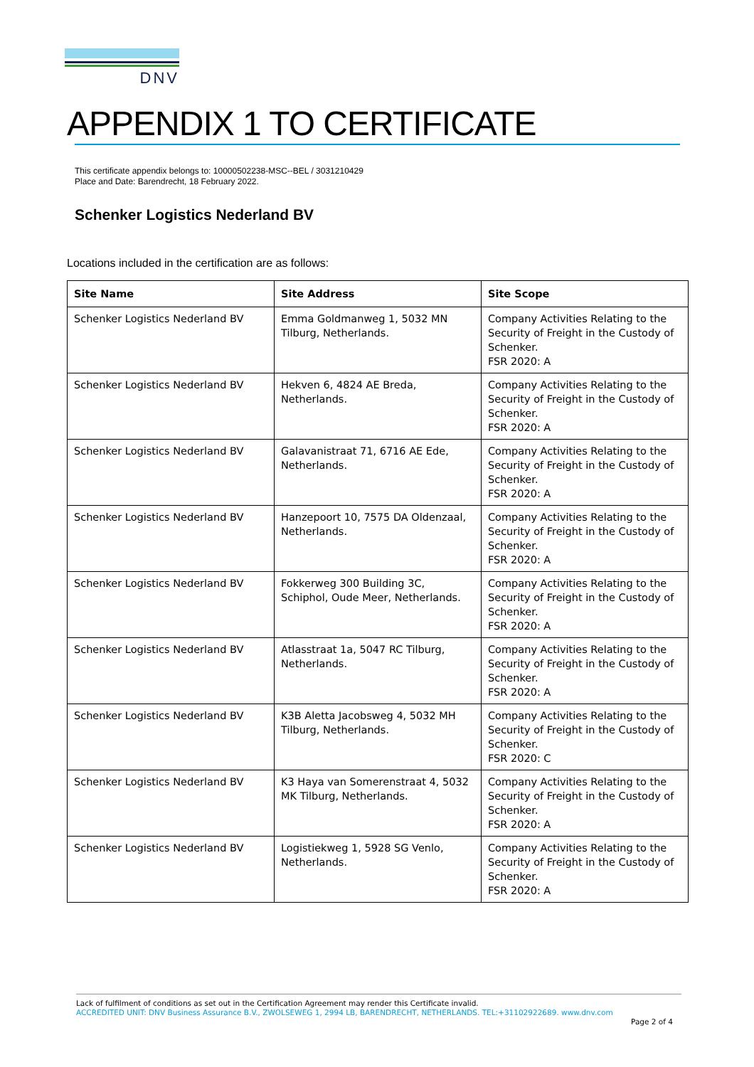DNV
APPENDIX 1 TO CERTIFICATE
This certificate appendix belongs to: 10000502238-MSC--BEL / 3031210429
Place and Date: Barendrecht, 18 February 2022.
Schenker Logistics Nederland BV
Locations included in the certification are as follows:
| Site Name | Site Address | Site Scope |
| --- | --- | --- |
| Schenker Logistics Nederland BV | Emma Goldmanweg 1, 5032 MN Tilburg, Netherlands. | Company Activities Relating to the Security of Freight in the Custody of Schenker. FSR 2020: A |
| Schenker Logistics Nederland BV | Hekven 6, 4824 AE Breda, Netherlands. | Company Activities Relating to the Security of Freight in the Custody of Schenker. FSR 2020: A |
| Schenker Logistics Nederland BV | Galavanistraat 71, 6716 AE Ede, Netherlands. | Company Activities Relating to the Security of Freight in the Custody of Schenker. FSR 2020: A |
| Schenker Logistics Nederland BV | Hanzepoort 10, 7575 DA Oldenzaal, Netherlands. | Company Activities Relating to the Security of Freight in the Custody of Schenker. FSR 2020: A |
| Schenker Logistics Nederland BV | Fokkerweg 300 Building 3C, Schiphol, Oude Meer, Netherlands. | Company Activities Relating to the Security of Freight in the Custody of Schenker. FSR 2020: A |
| Schenker Logistics Nederland BV | Atlasstraat 1a, 5047 RC Tilburg, Netherlands. | Company Activities Relating to the Security of Freight in the Custody of Schenker. FSR 2020: A |
| Schenker Logistics Nederland BV | K3B Aletta Jacobsweg 4, 5032 MH Tilburg, Netherlands. | Company Activities Relating to the Security of Freight in the Custody of Schenker. FSR 2020: C |
| Schenker Logistics Nederland BV | K3 Haya van Somerenstraat 4, 5032 MK Tilburg, Netherlands. | Company Activities Relating to the Security of Freight in the Custody of Schenker. FSR 2020: A |
| Schenker Logistics Nederland BV | Logistiekweg 1, 5928 SG Venlo, Netherlands. | Company Activities Relating to the Security of Freight in the Custody of Schenker. FSR 2020: A |
Lack of fulfilment of conditions as set out in the Certification Agreement may render this Certificate invalid.
ACCREDITED UNIT: DNV Business Assurance B.V., ZWOLSEWEG 1, 2994 LB, BARENDRECHT, NETHERLANDS. TEL:+31102922689. www.dnv.com
Page 2 of 4